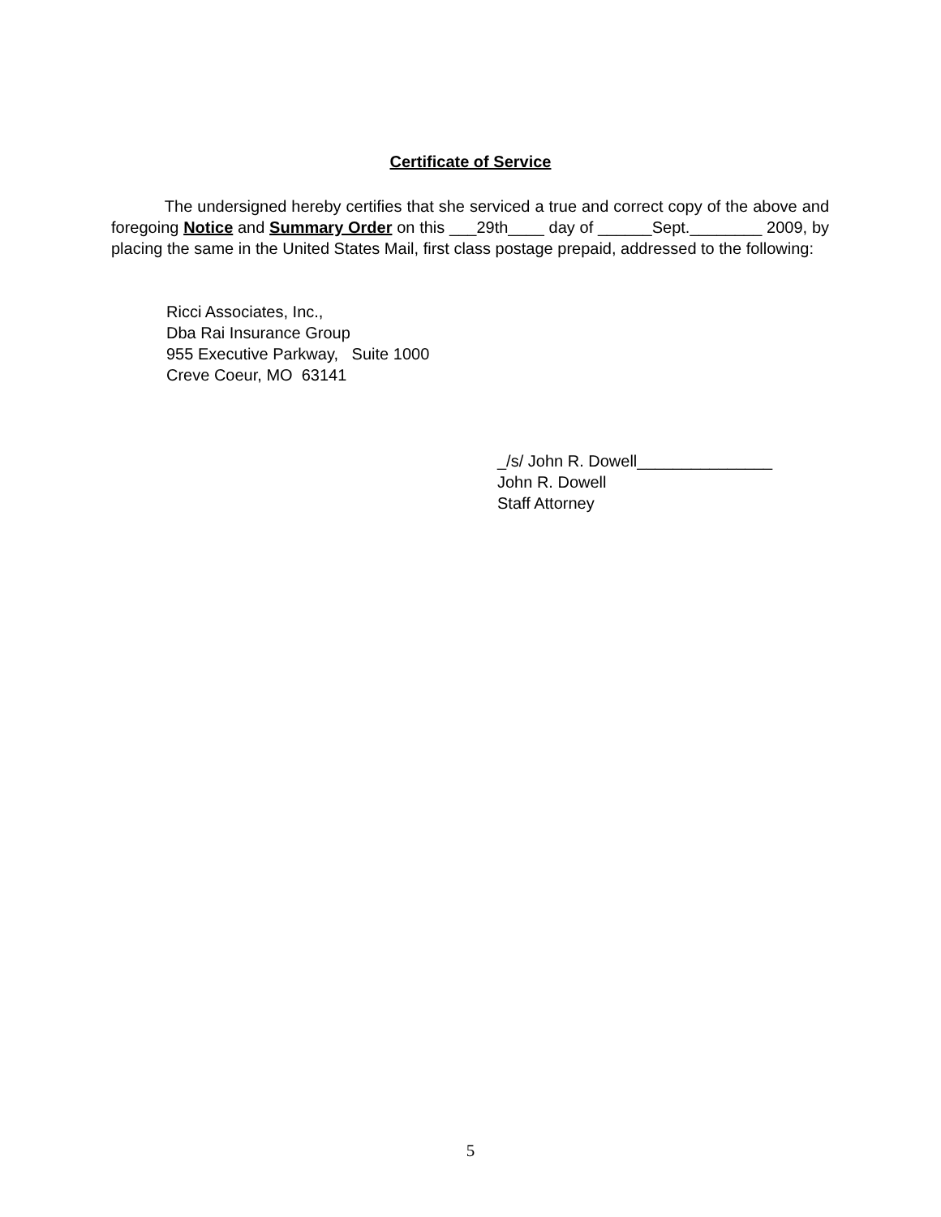Certificate of Service
The undersigned hereby certifies that she serviced a true and correct copy of the above and foregoing Notice and Summary Order on this ___29th____ day of ______Sept.________ 2009, by placing the same in the United States Mail, first class postage prepaid, addressed to the following:
Ricci Associates, Inc.,
Dba Rai Insurance Group
955 Executive Parkway, Suite 1000
Creve Coeur, MO 63141
_/s/ John R. Dowell_______________
John R. Dowell
Staff Attorney
5